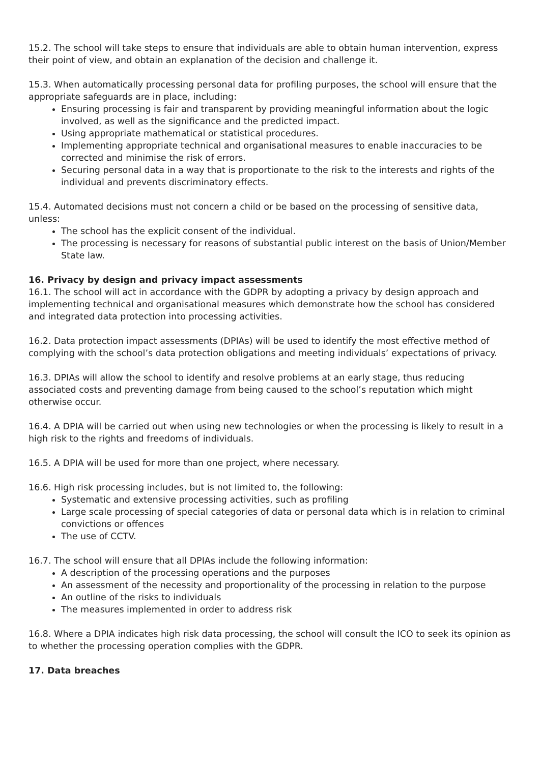15.2. The school will take steps to ensure that individuals are able to obtain human intervention, express their point of view, and obtain an explanation of the decision and challenge it.
15.3. When automatically processing personal data for profiling purposes, the school will ensure that the appropriate safeguards are in place, including:
Ensuring processing is fair and transparent by providing meaningful information about the logic involved, as well as the significance and the predicted impact.
Using appropriate mathematical or statistical procedures.
Implementing appropriate technical and organisational measures to enable inaccuracies to be corrected and minimise the risk of errors.
Securing personal data in a way that is proportionate to the risk to the interests and rights of the individual and prevents discriminatory effects.
15.4. Automated decisions must not concern a child or be based on the processing of sensitive data, unless:
The school has the explicit consent of the individual.
The processing is necessary for reasons of substantial public interest on the basis of Union/Member State law.
16. Privacy by design and privacy impact assessments
16.1. The school will act in accordance with the GDPR by adopting a privacy by design approach and implementing technical and organisational measures which demonstrate how the school has considered and integrated data protection into processing activities.
16.2. Data protection impact assessments (DPIAs) will be used to identify the most effective method of complying with the school’s data protection obligations and meeting individuals’ expectations of privacy.
16.3. DPIAs will allow the school to identify and resolve problems at an early stage, thus reducing associated costs and preventing damage from being caused to the school’s reputation which might otherwise occur.
16.4. A DPIA will be carried out when using new technologies or when the processing is likely to result in a high risk to the rights and freedoms of individuals.
16.5. A DPIA will be used for more than one project, where necessary.
16.6. High risk processing includes, but is not limited to, the following:
Systematic and extensive processing activities, such as profiling
Large scale processing of special categories of data or personal data which is in relation to criminal convictions or offences
The use of CCTV.
16.7. The school will ensure that all DPIAs include the following information:
A description of the processing operations and the purposes
An assessment of the necessity and proportionality of the processing in relation to the purpose
An outline of the risks to individuals
The measures implemented in order to address risk
16.8. Where a DPIA indicates high risk data processing, the school will consult the ICO to seek its opinion as to whether the processing operation complies with the GDPR.
17. Data breaches